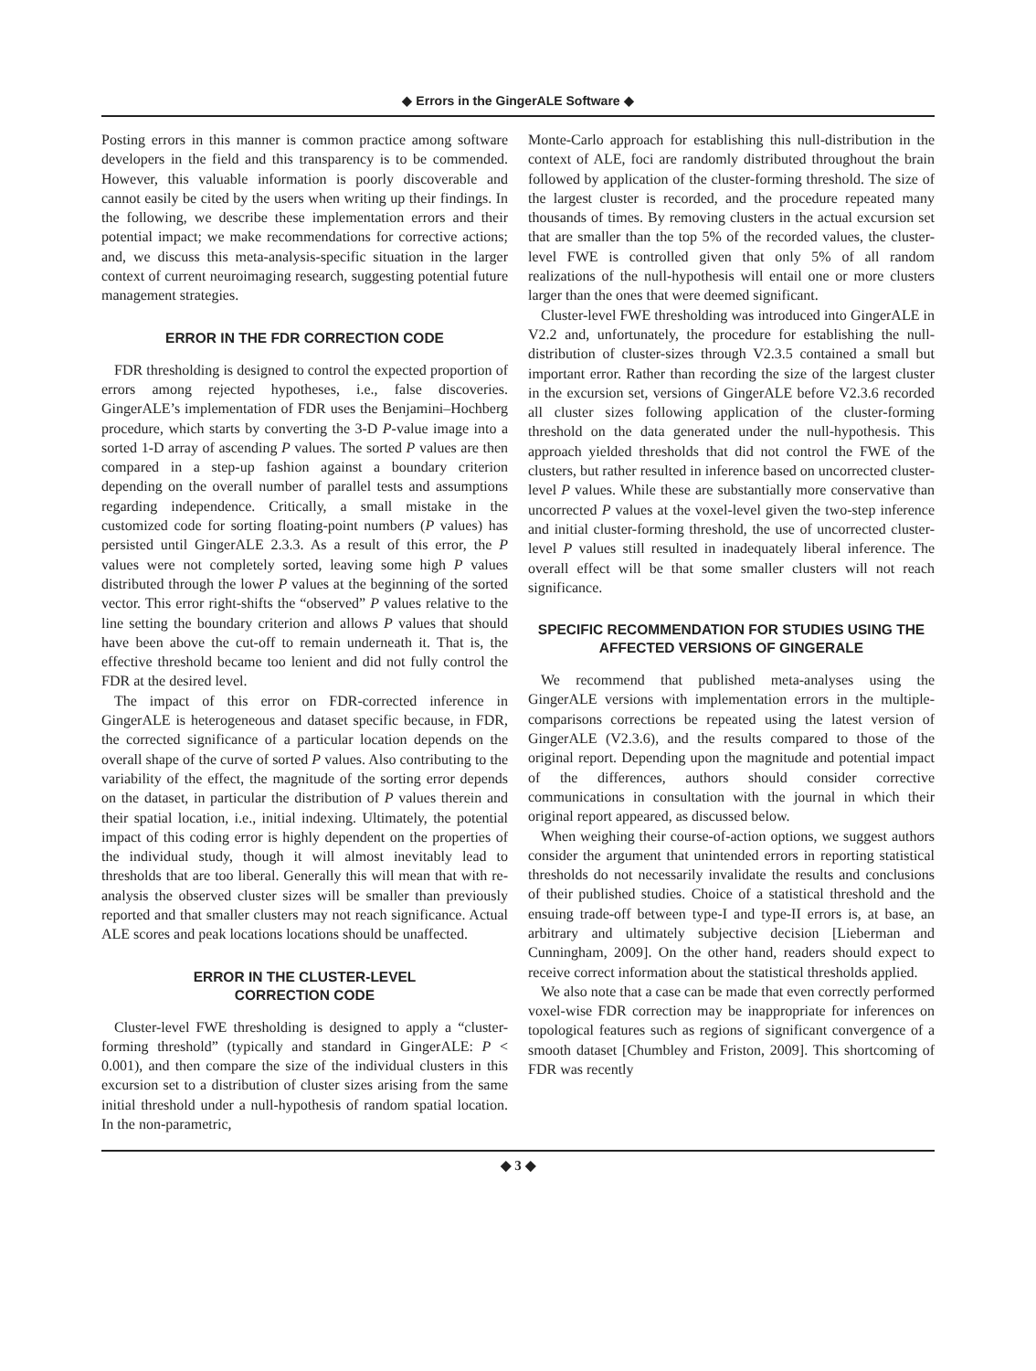◆ Errors in the GingerALE Software ◆
Posting errors in this manner is common practice among software developers in the field and this transparency is to be commended. However, this valuable information is poorly discoverable and cannot easily be cited by the users when writing up their findings. In the following, we describe these implementation errors and their potential impact; we make recommendations for corrective actions; and, we discuss this meta-analysis-specific situation in the larger context of current neuroimaging research, suggesting potential future management strategies.
ERROR IN THE FDR CORRECTION CODE
FDR thresholding is designed to control the expected proportion of errors among rejected hypotheses, i.e., false discoveries. GingerALE’s implementation of FDR uses the Benjamini–Hochberg procedure, which starts by converting the 3-D P-value image into a sorted 1-D array of ascending P values. The sorted P values are then compared in a step-up fashion against a boundary criterion depending on the overall number of parallel tests and assumptions regarding independence. Critically, a small mistake in the customized code for sorting floating-point numbers (P values) has persisted until GingerALE 2.3.3. As a result of this error, the P values were not completely sorted, leaving some high P values distributed through the lower P values at the beginning of the sorted vector. This error right-shifts the “observed” P values relative to the line setting the boundary criterion and allows P values that should have been above the cut-off to remain underneath it. That is, the effective threshold became too lenient and did not fully control the FDR at the desired level.
The impact of this error on FDR-corrected inference in GingerALE is heterogeneous and dataset specific because, in FDR, the corrected significance of a particular location depends on the overall shape of the curve of sorted P values. Also contributing to the variability of the effect, the magnitude of the sorting error depends on the dataset, in particular the distribution of P values therein and their spatial location, i.e., initial indexing. Ultimately, the potential impact of this coding error is highly dependent on the properties of the individual study, though it will almost inevitably lead to thresholds that are too liberal. Generally this will mean that with re-analysis the observed cluster sizes will be smaller than previously reported and that smaller clusters may not reach significance. Actual ALE scores and peak locations locations should be unaffected.
ERROR IN THE CLUSTER-LEVEL
CORRECTION CODE
Cluster-level FWE thresholding is designed to apply a “cluster-forming threshold” (typically and standard in GingerALE: P < 0.001), and then compare the size of the individual clusters in this excursion set to a distribution of cluster sizes arising from the same initial threshold under a null-hypothesis of random spatial location. In the non-parametric,
Monte-Carlo approach for establishing this null-distribution in the context of ALE, foci are randomly distributed throughout the brain followed by application of the cluster-forming threshold. The size of the largest cluster is recorded, and the procedure repeated many thousands of times. By removing clusters in the actual excursion set that are smaller than the top 5% of the recorded values, the cluster-level FWE is controlled given that only 5% of all random realizations of the null-hypothesis will entail one or more clusters larger than the ones that were deemed significant.
Cluster-level FWE thresholding was introduced into GingerALE in V2.2 and, unfortunately, the procedure for establishing the null-distribution of cluster-sizes through V2.3.5 contained a small but important error. Rather than recording the size of the largest cluster in the excursion set, versions of GingerALE before V2.3.6 recorded all cluster sizes following application of the cluster-forming threshold on the data generated under the null-hypothesis. This approach yielded thresholds that did not control the FWE of the clusters, but rather resulted in inference based on uncorrected cluster-level P values. While these are substantially more conservative than uncorrected P values at the voxel-level given the two-step inference and initial cluster-forming threshold, the use of uncorrected cluster-level P values still resulted in inadequately liberal inference. The overall effect will be that some smaller clusters will not reach significance.
SPECIFIC RECOMMENDATION FOR STUDIES USING THE AFFECTED VERSIONS OF GINGERALE
We recommend that published meta-analyses using the GingerALE versions with implementation errors in the multiple-comparisons corrections be repeated using the latest version of GingerALE (V2.3.6), and the results compared to those of the original report. Depending upon the magnitude and potential impact of the differences, authors should consider corrective communications in consultation with the journal in which their original report appeared, as discussed below.
When weighing their course-of-action options, we suggest authors consider the argument that unintended errors in reporting statistical thresholds do not necessarily invalidate the results and conclusions of their published studies. Choice of a statistical threshold and the ensuing trade-off between type-I and type-II errors is, at base, an arbitrary and ultimately subjective decision [Lieberman and Cunningham, 2009]. On the other hand, readers should expect to receive correct information about the statistical thresholds applied.
We also note that a case can be made that even correctly performed voxel-wise FDR correction may be inappropriate for inferences on topological features such as regions of significant convergence of a smooth dataset [Chumbley and Friston, 2009]. This shortcoming of FDR was recently
◆ 3 ◆